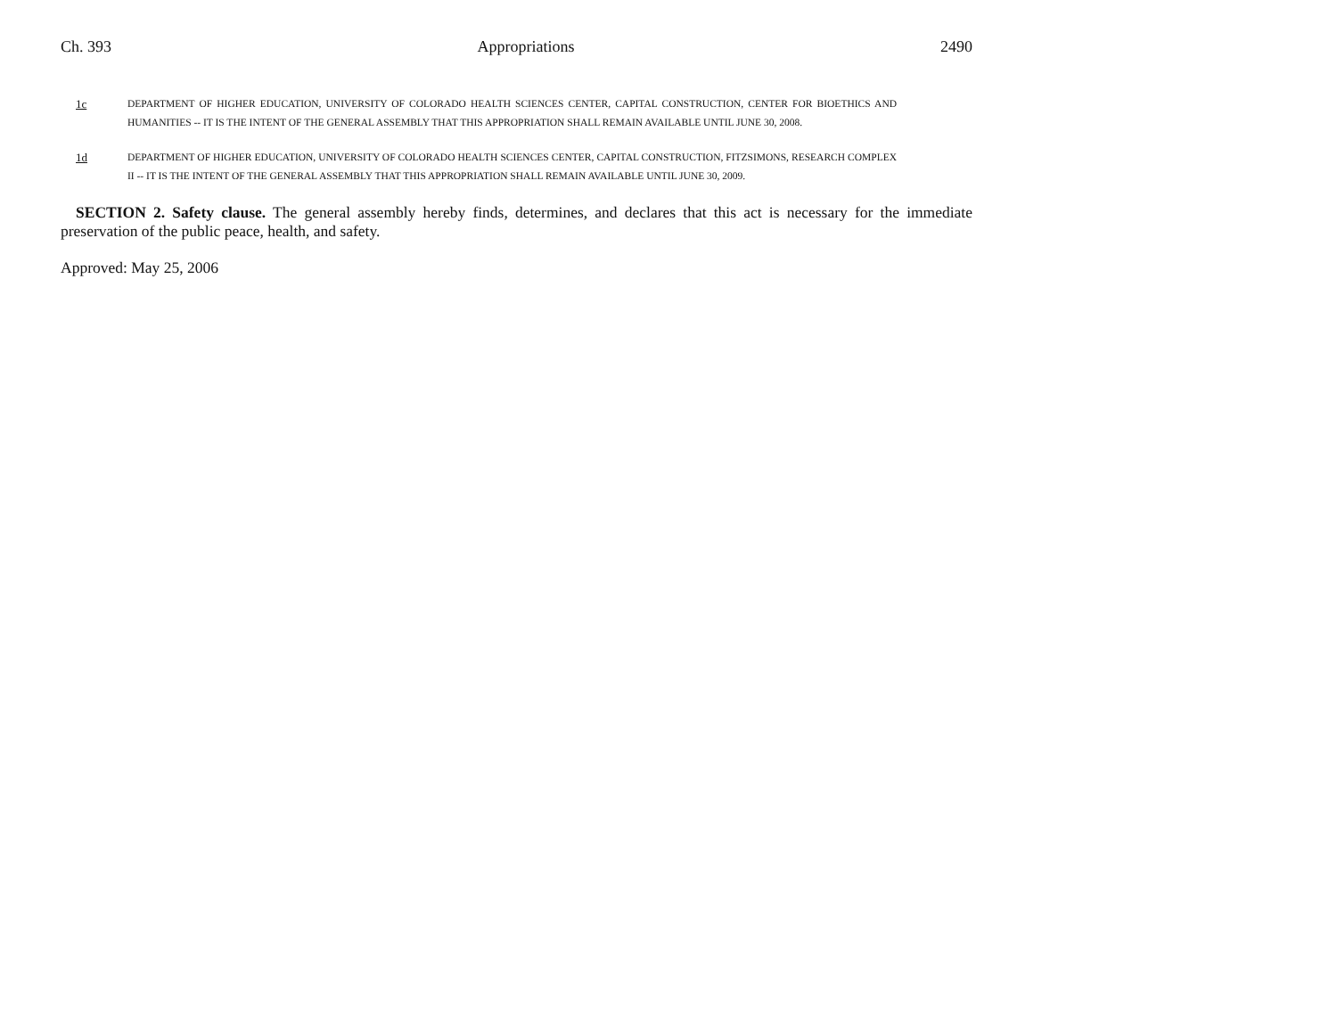Ch. 393 Appropriations 2490
1c DEPARTMENT OF HIGHER EDUCATION, UNIVERSITY OF COLORADO HEALTH SCIENCES CENTER, CAPITAL CONSTRUCTION, CENTER FOR BIOETHICS AND HUMANITIES -- IT IS THE INTENT OF THE GENERAL ASSEMBLY THAT THIS APPROPRIATION SHALL REMAIN AVAILABLE UNTIL JUNE 30, 2008.
1d DEPARTMENT OF HIGHER EDUCATION, UNIVERSITY OF COLORADO HEALTH SCIENCES CENTER, CAPITAL CONSTRUCTION, FITZSIMONS, RESEARCH COMPLEX II -- IT IS THE INTENT OF THE GENERAL ASSEMBLY THAT THIS APPROPRIATION SHALL REMAIN AVAILABLE UNTIL JUNE 30, 2009.
SECTION 2. Safety clause. The general assembly hereby finds, determines, and declares that this act is necessary for the immediate preservation of the public peace, health, and safety.
Approved: May 25, 2006